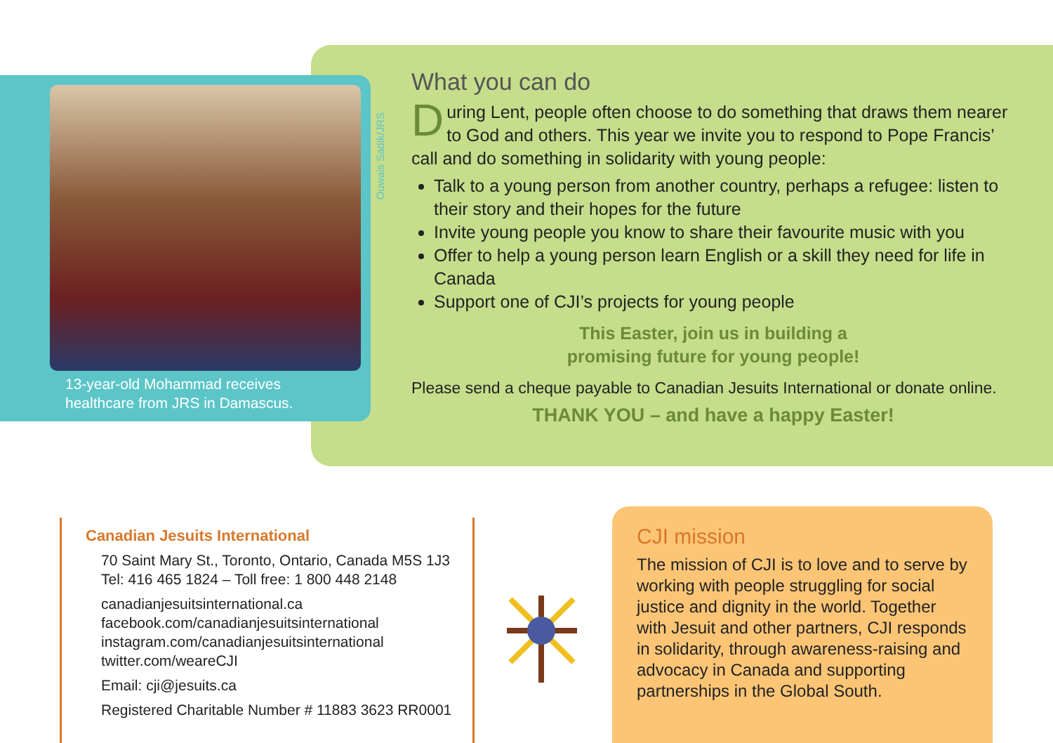13-year-old Mohammad receives healthcare from JRS in Damascus.
Ouwais Sadik/JRS
What you can do
During Lent, people often choose to do something that draws them nearer to God and others. This year we invite you to respond to Pope Francis’ call and do something in solidarity with young people:
Talk to a young person from another country, perhaps a refugee: listen to their story and their hopes for the future
Invite young people you know to share their favourite music with you
Offer to help a young person learn English or a skill they need for life in Canada
Support one of CJI’s projects for young people
This Easter, join us in building a
promising future for young people!
Please send a cheque payable to Canadian Jesuits International or donate online.
THANK YOU – and have a happy Easter!
Canadian Jesuits International
70 Saint Mary St., Toronto, Ontario, Canada M5S 1J3
Tel: 416 465 1824 – Toll free: 1 800 448 2148
canadianjesuitsinternational.ca
facebook.com/canadianjesuitsinternational
instagram.com/canadianjesuitsinternational
twitter.com/weareCJI
Email: cji@jesuits.ca
Registered Charitable Number # 11883 3623 RR0001
CJI mission
The mission of CJI is to love and to serve by working with people struggling for social justice and dignity in the world. Together with Jesuit and other partners, CJI responds in solidarity, through awareness-raising and advocacy in Canada and supporting partnerships in the Global South.